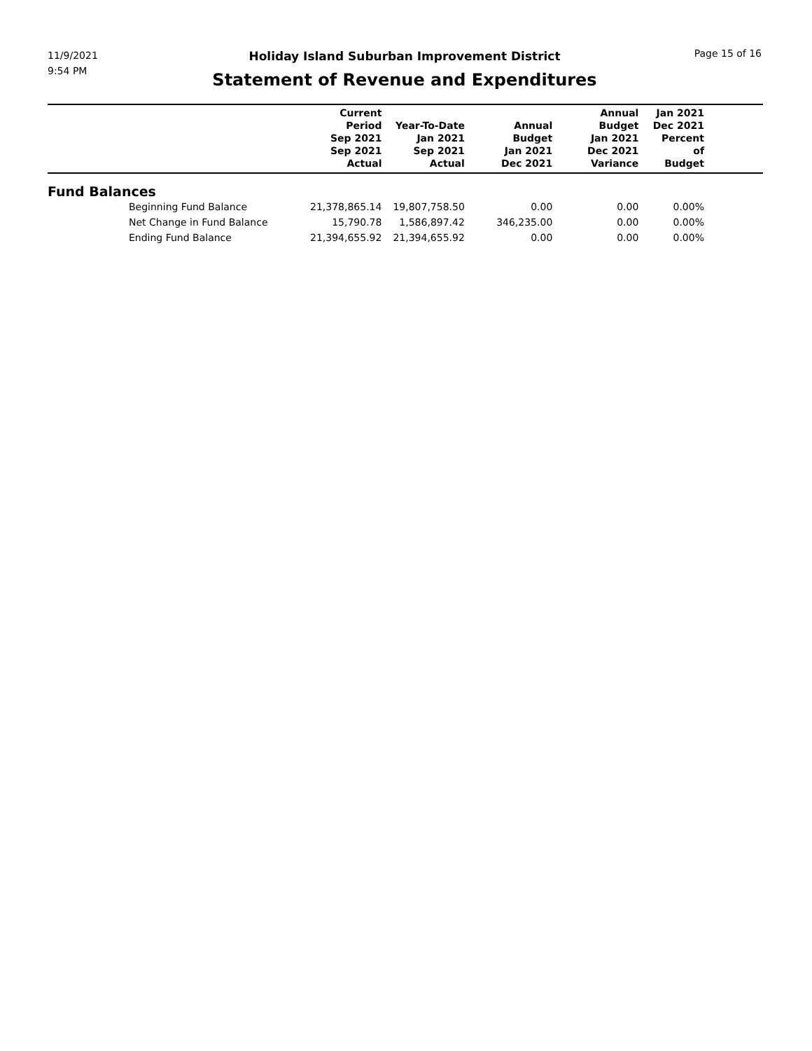11/9/2021
9:54 PM
Holiday Island Suburban Improvement District
Statement of Revenue and Expenditures
Page 15 of 16
| | Current Period Sep 2021 Sep 2021 Actual | Year-To-Date Jan 2021 Sep 2021 Actual | Annual Budget Jan 2021 Dec 2021 | Annual Budget Jan 2021 Dec 2021 Variance | Jan 2021 Dec 2021 Percent of Budget | |
| --- | --- | --- | --- | --- | --- | --- |
| Fund Balances | | | | | | |
| Beginning Fund Balance | 21,378,865.14 | 19,807,758.50 | 0.00 | 0.00 | 0.00% | |
| Net Change in Fund Balance | 15,790.78 | 1,586,897.42 | 346,235.00 | 0.00 | 0.00% | |
| Ending Fund Balance | 21,394,655.92 | 21,394,655.92 | 0.00 | 0.00 | 0.00% | |